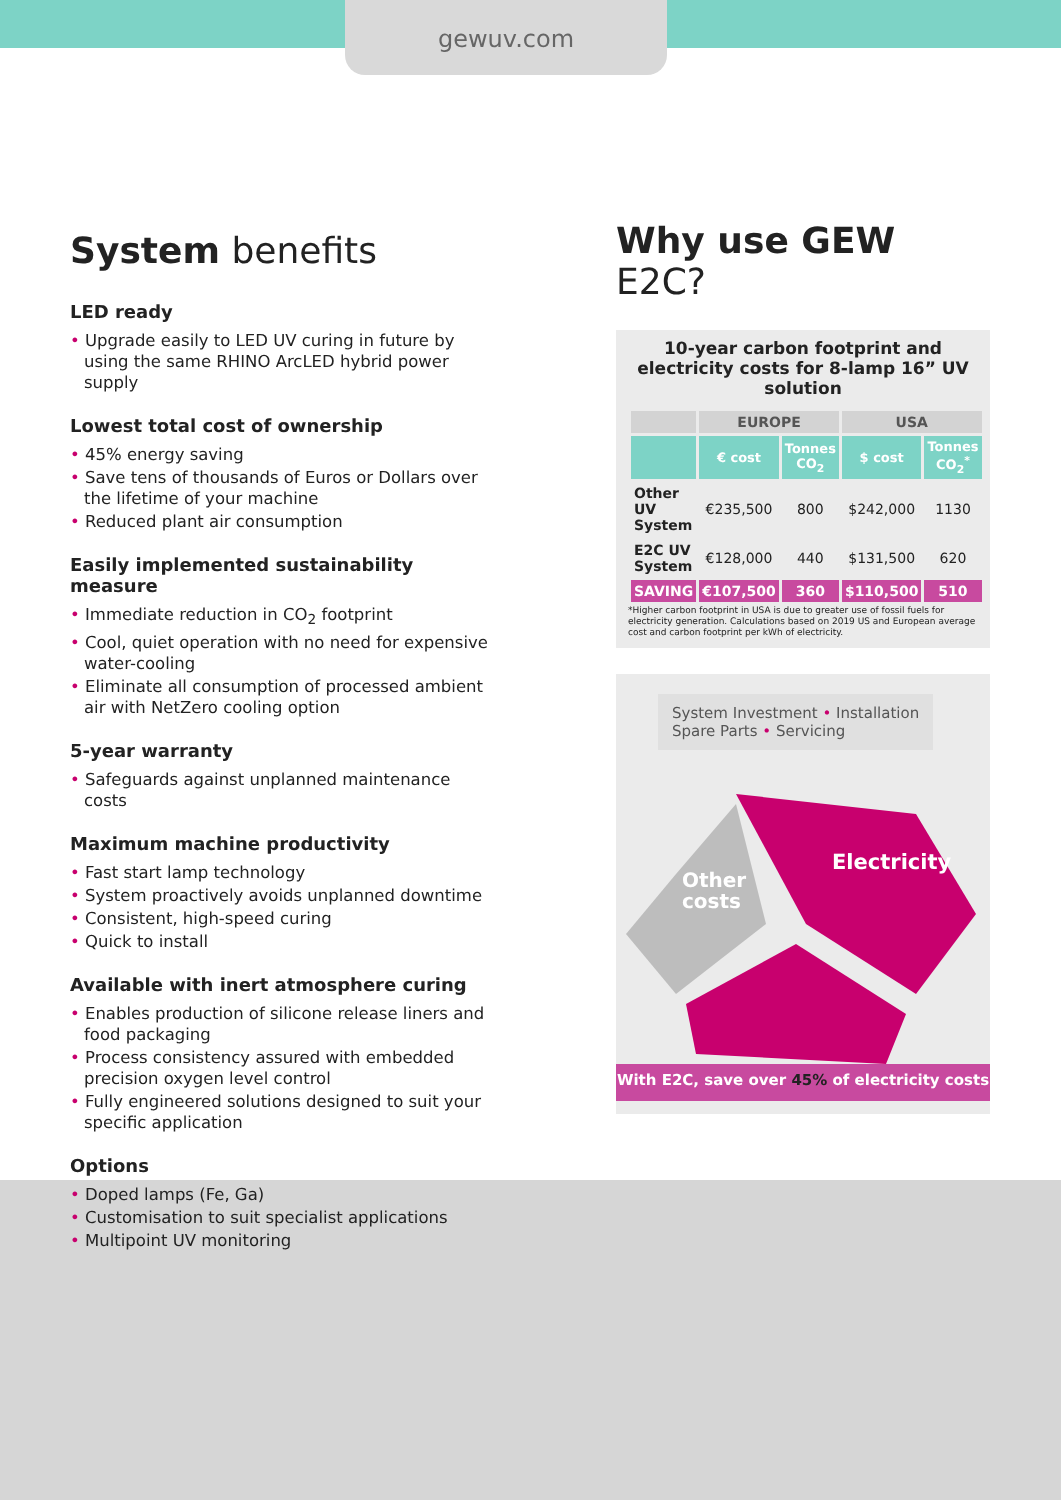gewuv.com
System benefits
LED ready
• Upgrade easily to LED UV curing in future by using the same RHINO ArcLED hybrid power supply
Lowest total cost of ownership
• 45% energy saving
• Save tens of thousands of Euros or Dollars over the lifetime of your machine
• Reduced plant air consumption
Easily implemented sustainability measure
• Immediate reduction in CO<sub>2</sub> footprint
• Cool, quiet operation with no need for expensive water-cooling
• Eliminate all consumption of processed ambient air with NetZero cooling option
5-year warranty
• Safeguards against unplanned maintenance costs
Maximum machine productivity
• Fast start lamp technology
• System proactively avoids unplanned downtime
• Consistent, high-speed curing
• Quick to install
Available with inert atmosphere curing
• Enables production of silicone release liners and food packaging
• Process consistency assured with embedded precision oxygen level control
• Fully engineered solutions designed to suit your specific application
Options
• Doped lamps (Fe, Ga)
• Customisation to suit specialist applications
• Multipoint UV monitoring
Why use GEW E2C?
10-year carbon footprint and electricity costs for 8-lamp 16” UV solution
| | EUROPE | | USA | |
| --- | --- | --- | --- | --- |
| | € cost | Tonnes CO<sub>2</sub> | $ cost | Tonnes CO<sub>2</sub><sup>*</sup> |
| Other UV System | €235,500 | 800 | $242,000 | 1130 |
| E2C UV System | €128,000 | 440 | $131,500 | 620 |
| SAVING | €107,500 | 360 | $110,500 | 510 |
*Higher carbon footprint in USA is due to greater use of fossil fuels for electricity generation. Calculations based on 2019 US and European average cost and carbon footprint per kWh of electricity.
System Investment • Installation
Spare Parts • Servicing
Other
costs
Electricity
With E2C, save over 45% of electricity costs